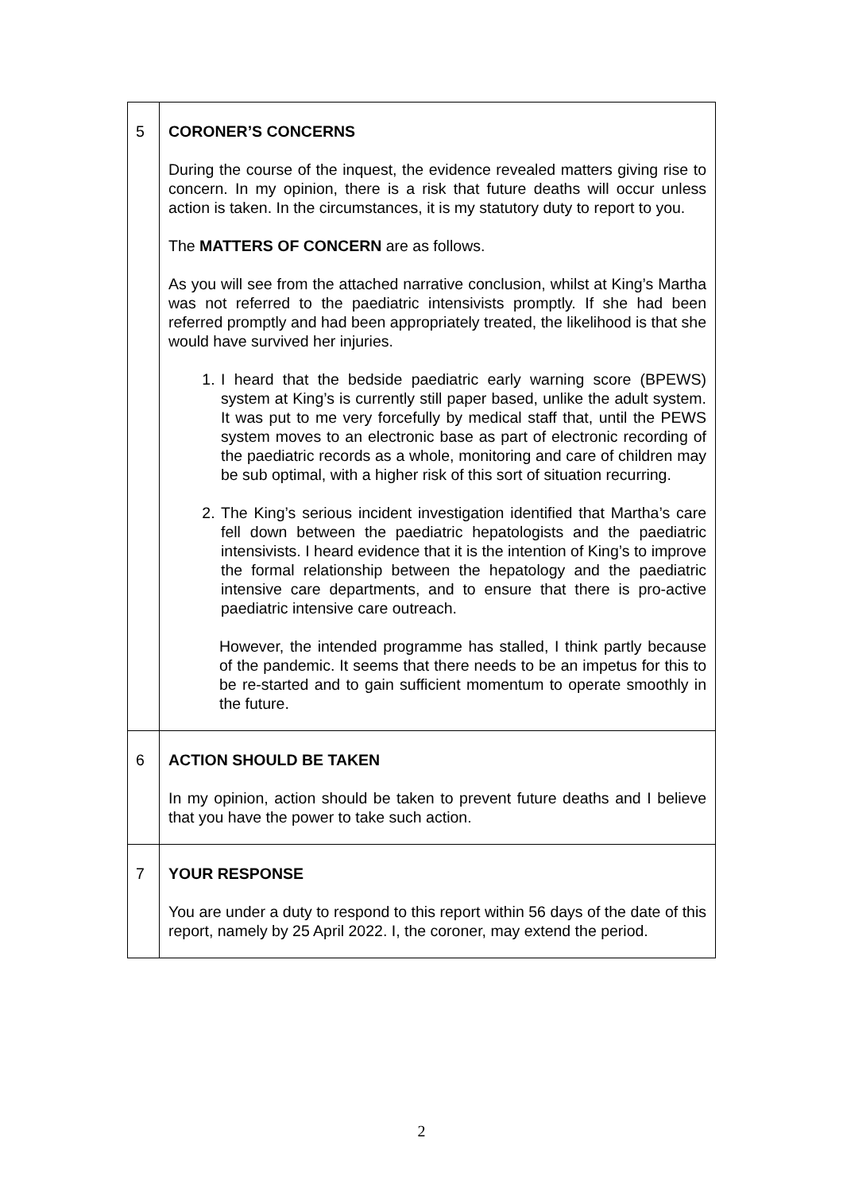| 5 | CORONER’S CONCERNS During the course of the inquest, the evidence revealed matters giving rise to concern. In my opinion, there is a risk that future deaths will occur unless action is taken. In the circumstances, it is my statutory duty to report to you. The MATTERS OF CONCERN are as follows. As you will see from the attached narrative conclusion, whilst at King’s Martha was not referred to the paediatric intensivists promptly. If she had been referred promptly and had been appropriately treated, the likelihood is that she would have survived her injuries. 1. I heard that the bedside paediatric early warning score (BPEWS) system at King’s is currently still paper based, unlike the adult system. It was put to me very forcefully by medical staff that, until the PEWS system moves to an electronic base as part of electronic recording of the paediatric records as a whole, monitoring and care of children may be sub optimal, with a higher risk of this sort of situation recurring. 2. The King’s serious incident investigation identified that Martha’s care fell down between the paediatric hepatologists and the paediatric intensivists. I heard evidence that it is the intention of King’s to improve the formal relationship between the hepatology and the paediatric intensive care departments, and to ensure that there is pro-active paediatric intensive care outreach. However, the intended programme has stalled, I think partly because of the pandemic. It seems that there needs to be an impetus for this to be re-started and to gain sufficient momentum to operate smoothly in the future. |
| 6 | ACTION SHOULD BE TAKEN In my opinion, action should be taken to prevent future deaths and I believe that you have the power to take such action. |
| 7 | YOUR RESPONSE You are under a duty to respond to this report within 56 days of the date of this report, namely by 25 April 2022. I, the coroner, may extend the period. |
2